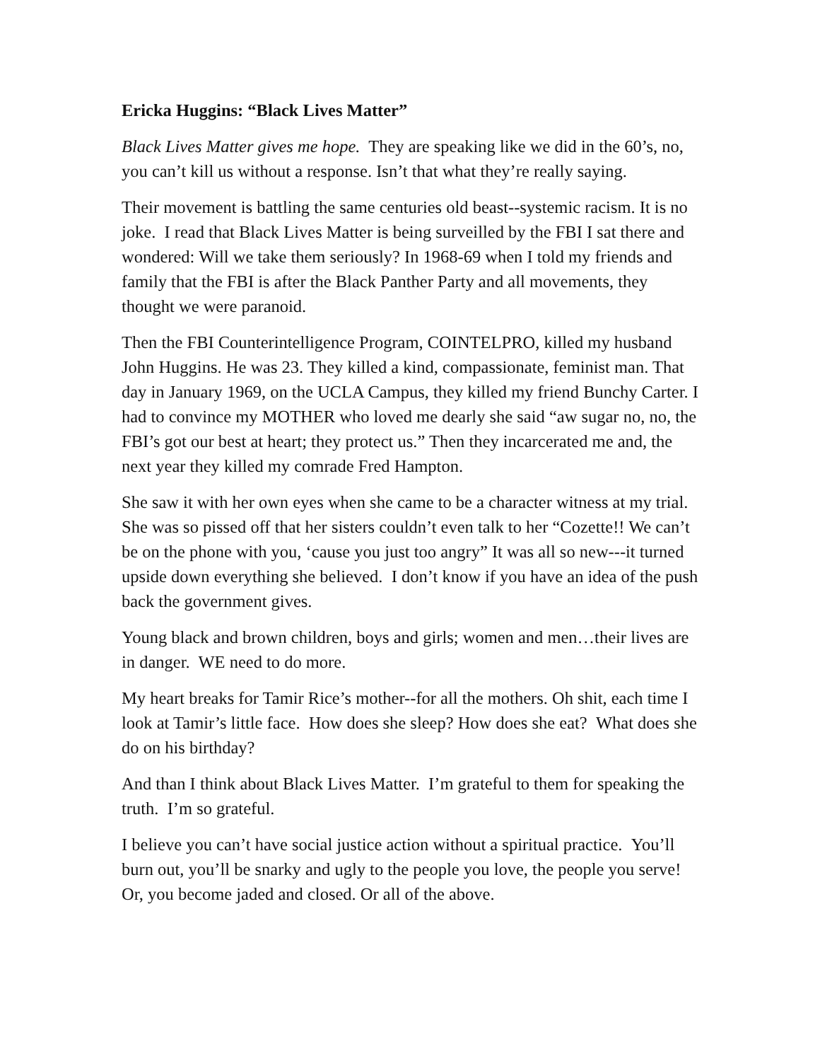Ericka Huggins: “Black Lives Matter”
Black Lives Matter gives me hope. They are speaking like we did in the 60’s, no, you can’t kill us without a response. Isn’t that what they’re really saying.
Their movement is battling the same centuries old beast--systemic racism. It is no joke. I read that Black Lives Matter is being surveilled by the FBI I sat there and wondered: Will we take them seriously? In 1968-69 when I told my friends and family that the FBI is after the Black Panther Party and all movements, they thought we were paranoid.
Then the FBI Counterintelligence Program, COINTELPRO, killed my husband John Huggins. He was 23. They killed a kind, compassionate, feminist man. That day in January 1969, on the UCLA Campus, they killed my friend Bunchy Carter. I had to convince my MOTHER who loved me dearly she said “aw sugar no, no, the FBI’s got our best at heart; they protect us.” Then they incarcerated me and, the next year they killed my comrade Fred Hampton.
She saw it with her own eyes when she came to be a character witness at my trial. She was so pissed off that her sisters couldn’t even talk to her “Cozette!! We can’t be on the phone with you, ‘cause you just too angry” It was all so new---it turned upside down everything she believed. I don’t know if you have an idea of the push back the government gives.
Young black and brown children, boys and girls; women and men…their lives are in danger. WE need to do more.
My heart breaks for Tamir Rice’s mother--for all the mothers. Oh shit, each time I look at Tamir’s little face. How does she sleep? How does she eat? What does she do on his birthday?
And than I think about Black Lives Matter. I’m grateful to them for speaking the truth. I’m so grateful.
I believe you can’t have social justice action without a spiritual practice. You’ll burn out, you’ll be snarky and ugly to the people you love, the people you serve! Or, you become jaded and closed. Or all of the above.